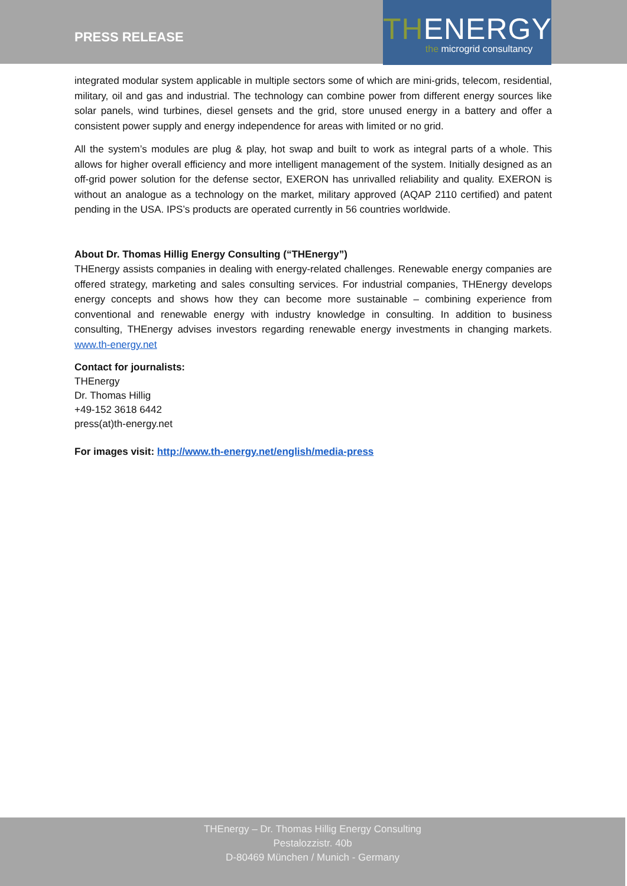PRESS RELEASE
THENERGY
the microgrid consultancy
integrated modular system applicable in multiple sectors some of which are mini-grids, telecom, residential, military, oil and gas and industrial. The technology can combine power from different energy sources like solar panels, wind turbines, diesel gensets and the grid, store unused energy in a battery and offer a consistent power supply and energy independence for areas with limited or no grid.
All the system’s modules are plug & play, hot swap and built to work as integral parts of a whole. This allows for higher overall efficiency and more intelligent management of the system. Initially designed as an off-grid power solution for the defense sector, EXERON has unrivalled reliability and quality. EXERON is without an analogue as a technology on the market, military approved (AQAP 2110 certified) and patent pending in the USA. IPS’s products are operated currently in 56 countries worldwide.
About Dr. Thomas Hillig Energy Consulting (“THEnergy”)
THEnergy assists companies in dealing with energy-related challenges. Renewable energy companies are offered strategy, marketing and sales consulting services. For industrial companies, THEnergy develops energy concepts and shows how they can become more sustainable – combining experience from conventional and renewable energy with industry knowledge in consulting. In addition to business consulting, THEnergy advises investors regarding renewable energy investments in changing markets. www.th-energy.net
Contact for journalists:
THEnergy
Dr. Thomas Hillig
+49-152 3618 6442
press(at)th-energy.net
For images visit: http://www.th-energy.net/english/media-press
THEnergy – Dr. Thomas Hillig Energy Consulting
Pestalozzistr. 40b
D-80469 München / Munich - Germany